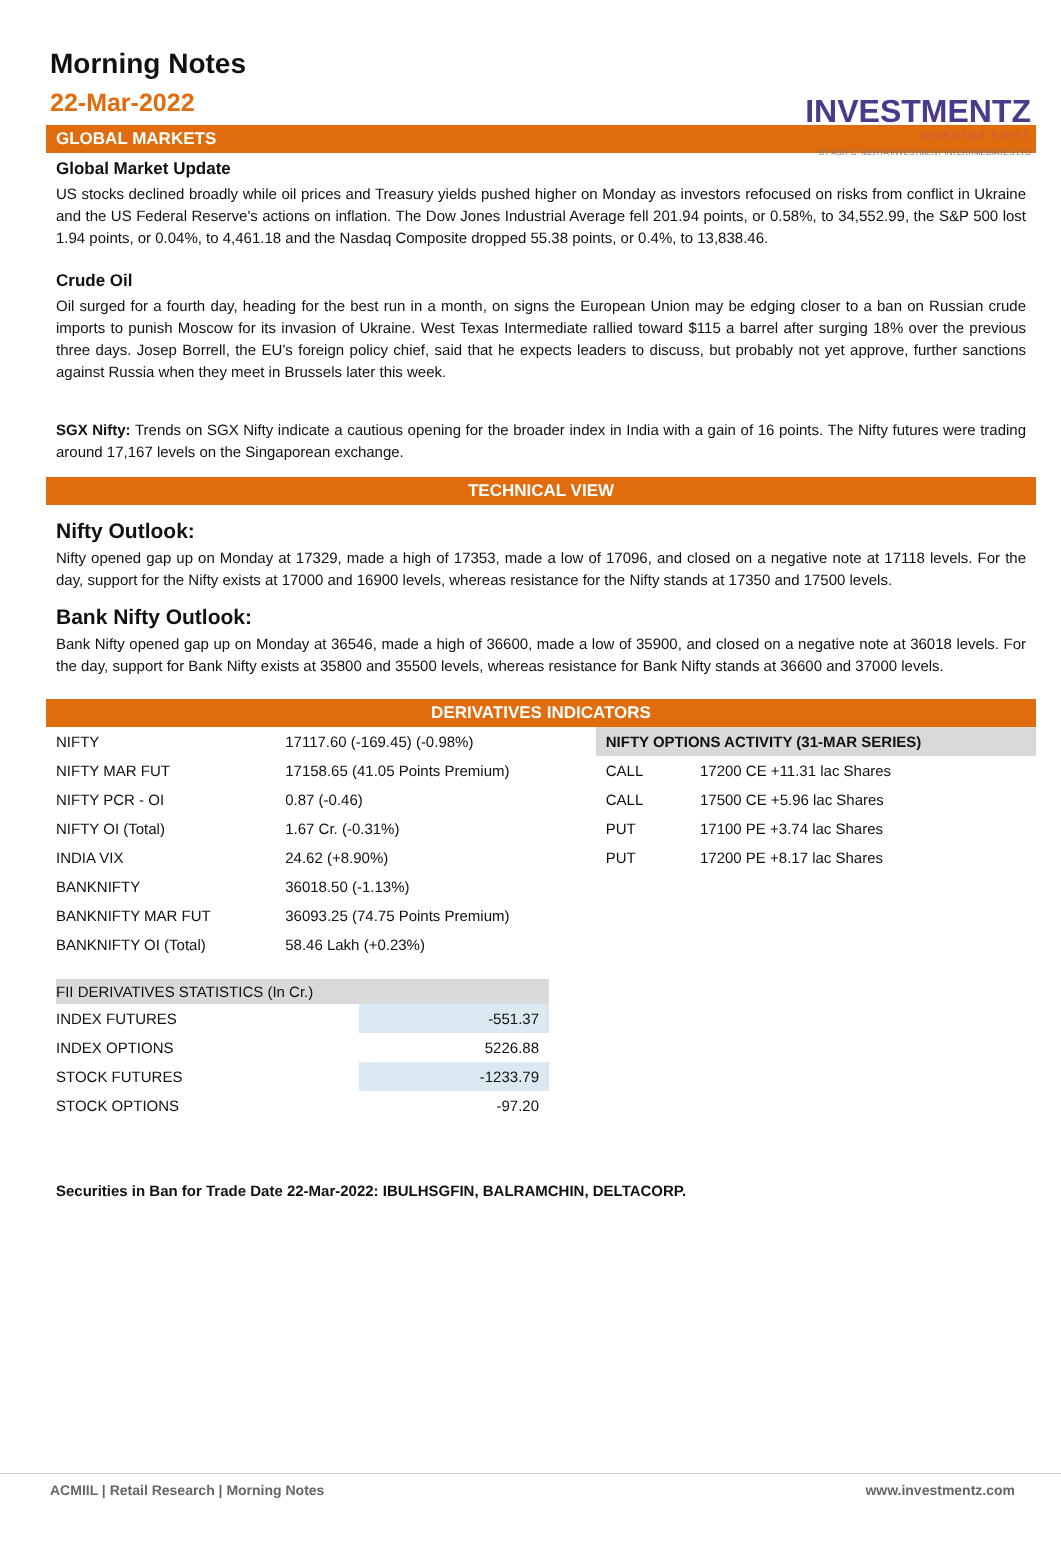INVESTMENTZ
INVESTOR FIRST
BY ASIT C. MEHTA INVESTMENT INTERRMEDIATES LTD
Morning Notes
22-Mar-2022
GLOBAL MARKETS
Global Market Update
US stocks declined broadly while oil prices and Treasury yields pushed higher on Monday as investors refocused on risks from conflict in Ukraine and the US Federal Reserve's actions on inflation. The Dow Jones Industrial Average fell 201.94 points, or 0.58%, to 34,552.99, the S&P 500 lost 1.94 points, or 0.04%, to 4,461.18 and the Nasdaq Composite dropped 55.38 points, or 0.4%, to 13,838.46.
Crude Oil
Oil surged for a fourth day, heading for the best run in a month, on signs the European Union may be edging closer to a ban on Russian crude imports to punish Moscow for its invasion of Ukraine. West Texas Intermediate rallied toward $115 a barrel after surging 18% over the previous three days. Josep Borrell, the EU’s foreign policy chief, said that he expects leaders to discuss, but probably not yet approve, further sanctions against Russia when they meet in Brussels later this week.
SGX Nifty: Trends on SGX Nifty indicate a cautious opening for the broader index in India with a gain of 16 points. The Nifty futures were trading around 17,167 levels on the Singaporean exchange.
TECHNICAL VIEW
Nifty Outlook:
Nifty opened gap up on Monday at 17329, made a high of 17353, made a low of 17096, and closed on a negative note at 17118 levels. For the day, support for the Nifty exists at 17000 and 16900 levels, whereas resistance for the Nifty stands at 17350 and 17500 levels.
Bank Nifty Outlook:
Bank Nifty opened gap up on Monday at 36546, made a high of 36600, made a low of 35900, and closed on a negative note at 36018 levels. For the day, support for Bank Nifty exists at 35800 and 35500 levels, whereas resistance for Bank Nifty stands at 36600 and 37000 levels.
DERIVATIVES INDICATORS
| NIFTY | 17117.60 (-169.45) (-0.98%) | NIFTY OPTIONS ACTIVITY (31-MAR SERIES) | |
| NIFTY MAR FUT | 17158.65 (41.05 Points Premium) | CALL | 17200 CE +11.31 lac Shares |
| NIFTY PCR - OI | 0.87 (-0.46) | CALL | 17500 CE +5.96 lac Shares |
| NIFTY OI (Total) | 1.67 Cr. (-0.31%) | PUT | 17100 PE +3.74 lac Shares |
| INDIA VIX | 24.62 (+8.90%) | PUT | 17200 PE +8.17 lac Shares |
| BANKNIFTY | 36018.50 (-1.13%) | | |
| BANKNIFTY MAR FUT | 36093.25 (74.75 Points Premium) | | |
| BANKNIFTY OI (Total) | 58.46 Lakh (+0.23%) | | |
| FII DERIVATIVES STATISTICS (In Cr.) | |
| INDEX FUTURES | -551.37 |
| INDEX OPTIONS | 5226.88 |
| STOCK FUTURES | -1233.79 |
| STOCK OPTIONS | -97.20 |
Securities in Ban for Trade Date 22-Mar-2022: IBULHSGFIN, BALRAMCHIN, DELTACORP.
ACMIIL | Retail Research | Morning Notes www.investmentz.com